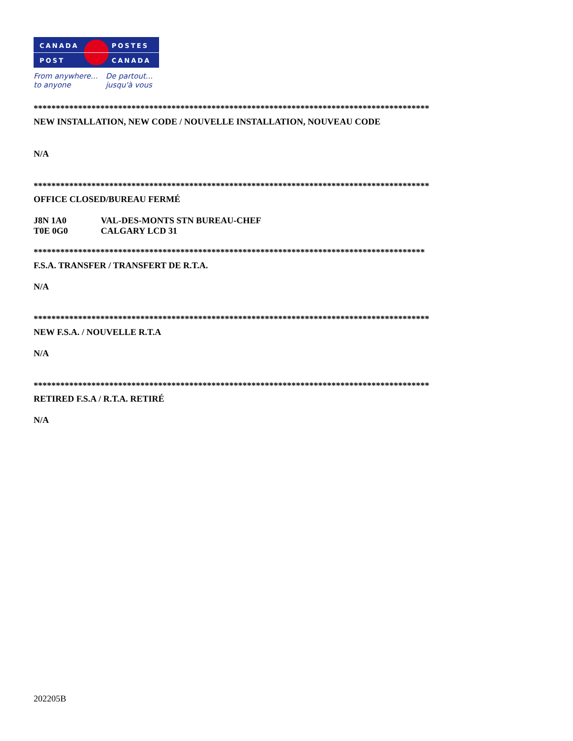CANADA POSTES
POST CANADA
From anywhere...
to anyone
De partout...
jusqu'à vous
*****************************************************************************************
NEW INSTALLATION, NEW CODE / NOUVELLE INSTALLATION, NOUVEAU CODE
N/A
*****************************************************************************************
OFFICE CLOSED/BUREAU FERMÉ
J8N 1A0 VAL-DES-MONTS STN BUREAU-CHEF
T0E 0G0 CALGARY LCD 31
****************************************************************************************
F.S.A. TRANSFER / TRANSFERT DE R.T.A.
N/A
*****************************************************************************************
NEW F.S.A. / NOUVELLE R.T.A
N/A
*****************************************************************************************
RETIRED F.S.A / R.T.A. RETIRÉ
N/A
202205B